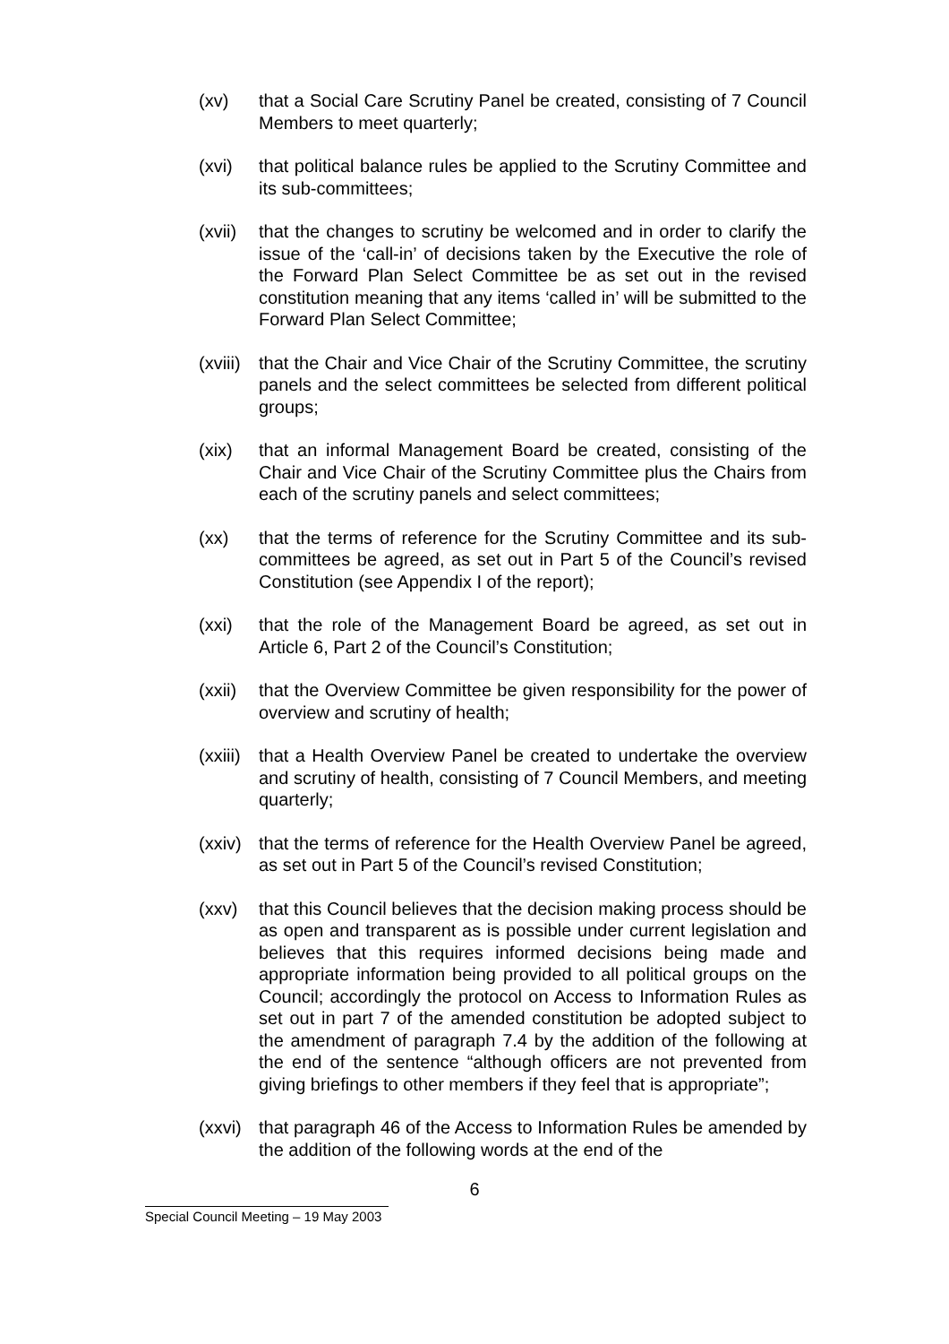(xv) that a Social Care Scrutiny Panel be created, consisting of 7 Council Members to meet quarterly;
(xvi) that political balance rules be applied to the Scrutiny Committee and its sub-committees;
(xvii)
that the changes to scrutiny be welcomed and in order to clarify the issue of the ‘call-in’ of decisions taken by the Executive the role of the Forward Plan Select Committee be as set out in the revised constitution meaning that any items ‘called in’ will be submitted to the Forward Plan Select Committee;
(xviii)
that the Chair and Vice Chair of the Scrutiny Committee, the scrutiny panels and the select committees be selected from different political groups;
(xix) that an informal Management Board be created, consisting of the Chair and Vice Chair of the Scrutiny Committee plus the Chairs from each of the scrutiny panels and select committees;
(xx) that the terms of reference for the Scrutiny Committee and its sub-committees be agreed, as set out in Part 5 of the Council’s revised Constitution (see Appendix I of the report);
(xxi) that the role of the Management Board be agreed, as set out in Article 6, Part 2 of the Council’s Constitution;
(xxii)
that the Overview Committee be given responsibility for the power of overview and scrutiny of health;
(xxiii)
that a Health Overview Panel be created to undertake the overview and scrutiny of health, consisting of 7 Council Members, and meeting quarterly;
(xxiv)
that the terms of reference for the Health Overview Panel be agreed, as set out in Part 5 of the Council’s revised Constitution;
(xxv) that this Council believes that the decision making process should be as open and transparent as is possible under current legislation and believes that this requires informed decisions being made and appropriate information being provided to all political groups on the Council; accordingly the protocol on Access to Information Rules as set out in part 7 of the amended constitution be adopted subject to the amendment of paragraph 7.4 by the addition of the following at the end of the sentence “although officers are not prevented from giving briefings to other members if they feel that is appropriate”;
(xxvi)
that paragraph 46 of the Access to Information Rules be amended by the addition of the following words at the end of the
6
Special Council Meeting – 19 May 2003